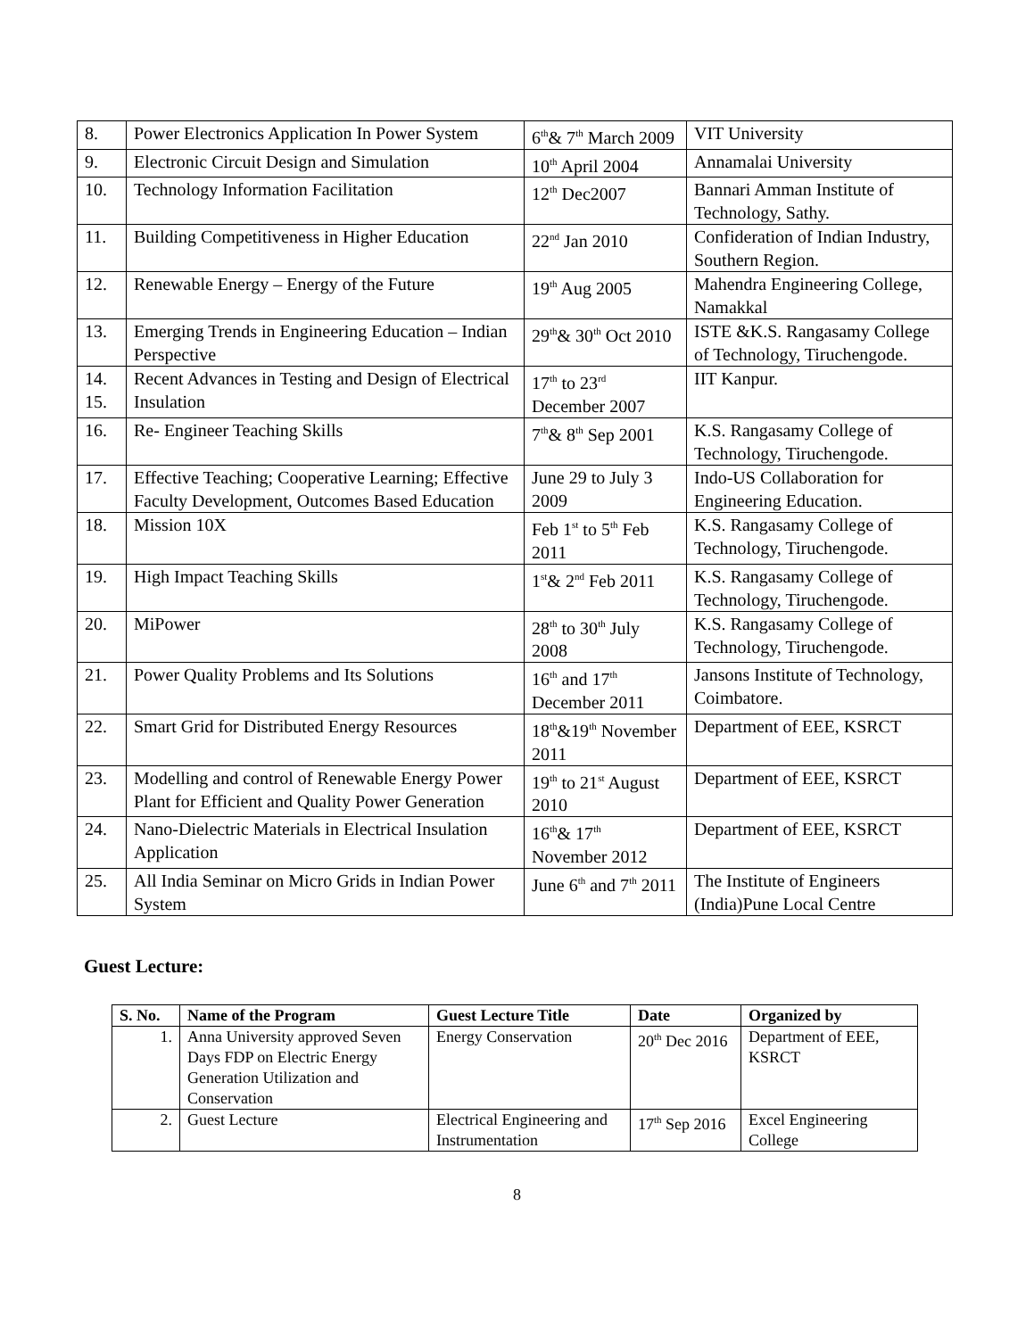| 8. | Power Electronics Application In Power System | 6<sup>th</sup>& 7<sup>th</sup> March 2009 | VIT University |
| 9. | Electronic Circuit Design and Simulation | 10<sup>th</sup> April 2004 | Annamalai University |
| 10. | Technology Information Facilitation | 12<sup>th</sup> Dec2007 | Bannari Amman Institute of Technology, Sathy. |
| 11. | Building Competitiveness in Higher Education | 22<sup>nd</sup> Jan 2010 | Confideration of Indian Industry, Southern Region. |
| 12. | Renewable Energy – Energy of the Future | 19<sup>th</sup> Aug 2005 | Mahendra Engineering College, Namakkal |
| 13. | Emerging Trends in Engineering Education – Indian Perspective | 29<sup>th</sup>& 30<sup>th</sup> Oct 2010 | ISTE &K.S. Rangasamy College of Technology, Tiruchengode. |
| 14. 15. | Recent Advances in Testing and Design of Electrical Insulation | 17<sup>th</sup> to 23<sup>rd</sup> December 2007 | IIT Kanpur. |
| 16. | Re- Engineer Teaching Skills | 7<sup>th</sup>& 8<sup>th</sup> Sep 2001 | K.S. Rangasamy College of Technology, Tiruchengode. |
| 17. | Effective Teaching; Cooperative Learning; Effective Faculty Development, Outcomes Based Education | June 29 to July 3 2009 | Indo-US Collaboration for Engineering Education. |
| 18. | Mission 10X | Feb 1<sup>st</sup> to 5<sup>th</sup> Feb 2011 | K.S. Rangasamy College of Technology, Tiruchengode. |
| 19. | High Impact Teaching Skills | 1<sup>st</sup>& 2<sup>nd</sup> Feb 2011 | K.S. Rangasamy College of Technology, Tiruchengode. |
| 20. | MiPower | 28<sup>th</sup> to 30<sup>th</sup> July 2008 | K.S. Rangasamy College of Technology, Tiruchengode. |
| 21. | Power Quality Problems and Its Solutions | 16<sup>th</sup> and 17<sup>th</sup> December 2011 | Jansons Institute of Technology, Coimbatore. |
| 22. | Smart Grid for Distributed Energy Resources | 18<sup>th</sup>&19<sup>th</sup> November 2011 | Department of EEE, KSRCT |
| 23. | Modelling and control of Renewable Energy Power Plant for Efficient and Quality Power Generation | 19<sup>th</sup> to 21<sup>st</sup> August 2010 | Department of EEE, KSRCT |
| 24. | Nano-Dielectric Materials in Electrical Insulation Application | 16<sup>th</sup>& 17<sup>th</sup> November 2012 | Department of EEE, KSRCT |
| 25. | All India Seminar on Micro Grids in Indian Power System | June 6<sup>th</sup> and 7<sup>th</sup> 2011 | The Institute of Engineers (India)Pune Local Centre |
Guest Lecture:
| S. No. | Name of the Program | Guest Lecture Title | Date | Organized by |
| --- | --- | --- | --- | --- |
| 1. | Anna University approved Seven Days FDP on Electric Energy Generation Utilization and Conservation | Energy Conservation | 20<sup>th</sup> Dec 2016 | Department of EEE, KSRCT |
| 2. | Guest Lecture | Electrical Engineering and Instrumentation | 17<sup>th</sup> Sep 2016 | Excel Engineering College |
8